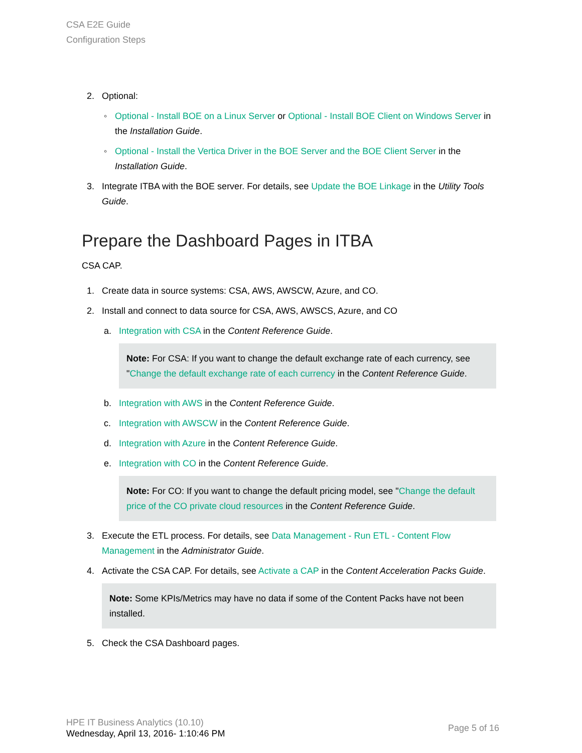CSA E2E Guide
Configuration Steps
2. Optional:
◦ Optional - Install BOE on a Linux Server or Optional - Install BOE Client on Windows Server in the Installation Guide.
◦ Optional - Install the Vertica Driver in the BOE Server and the BOE Client Server in the Installation Guide.
3. Integrate ITBA with the BOE server. For details, see Update the BOE Linkage in the Utility Tools Guide.
Prepare the Dashboard Pages in ITBA
CSA CAP.
1. Create data in source systems: CSA, AWS, AWSCW, Azure, and CO.
2. Install and connect to data source for CSA, AWS, AWSCS, Azure, and CO
a. Integration with CSA in the Content Reference Guide.
Note: For CSA: If you want to change the default exchange rate of each currency, see "Change the default exchange rate of each currency in the Content Reference Guide.
b. Integration with AWS in the Content Reference Guide.
c. Integration with AWSCW in the Content Reference Guide.
d. Integration with Azure in the Content Reference Guide.
e. Integration with CO in the Content Reference Guide.
Note: For CO: If you want to change the default pricing model, see "Change the default price of the CO private cloud resources in the Content Reference Guide.
3. Execute the ETL process. For details, see Data Management - Run ETL - Content Flow Management in the Administrator Guide.
4. Activate the CSA CAP. For details, see Activate a CAP in the Content Acceleration Packs Guide.
Note: Some KPIs/Metrics may have no data if some of the Content Packs have not been installed.
5. Check the CSA Dashboard pages.
HPE IT Business Analytics (10.10)
Wednesday, April 13, 2016- 1:10:46 PM
Page 5 of 16